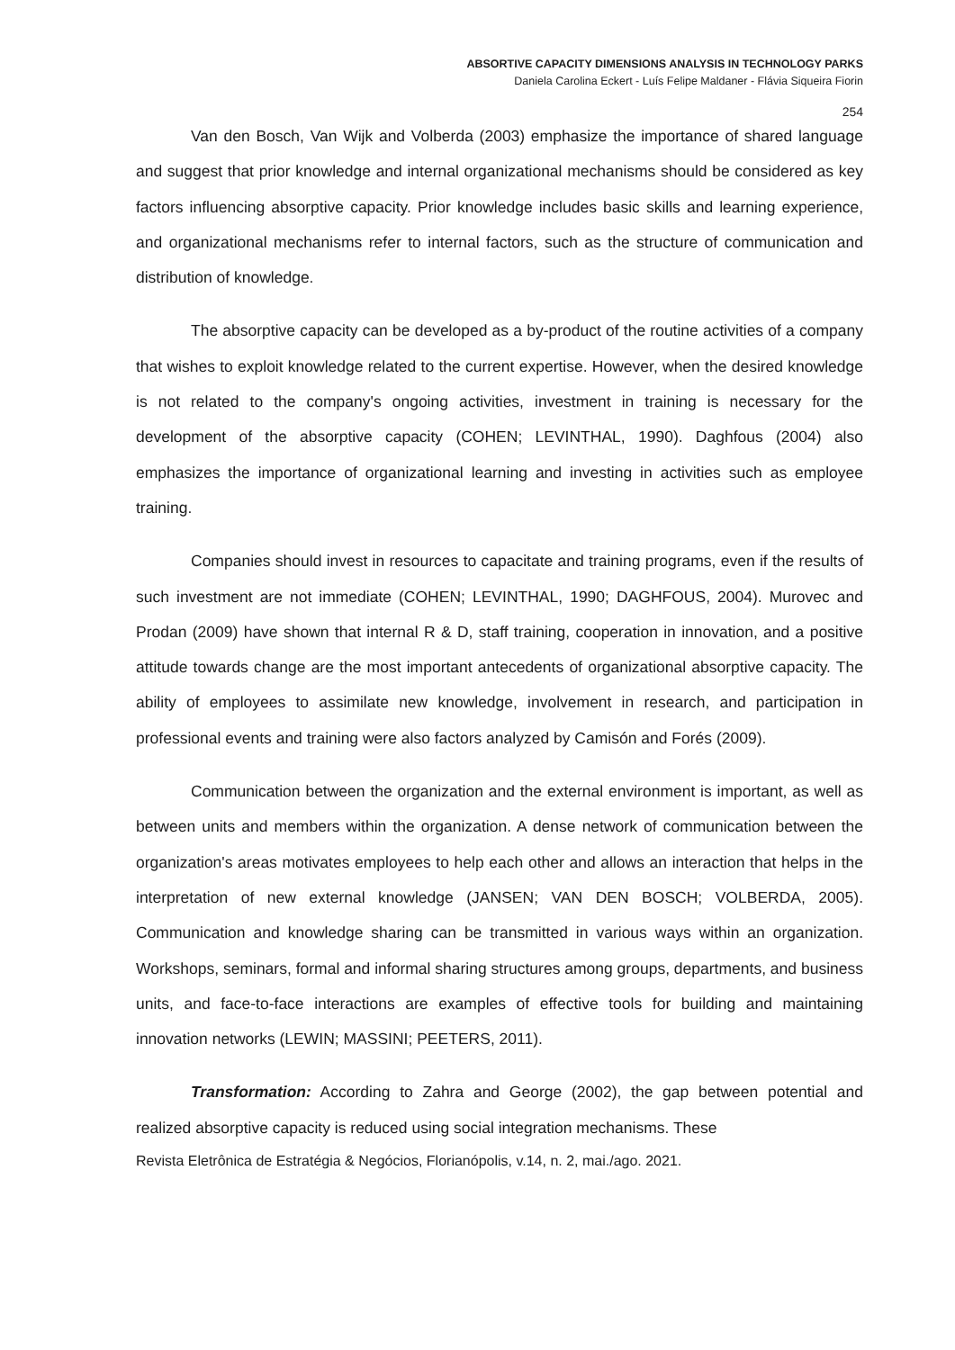ABSORTIVE CAPACITY DIMENSIONS ANALYSIS IN TECHNOLOGY PARKS
Daniela Carolina Eckert - Luís Felipe Maldaner - Flávia Siqueira Fiorin
254
Van den Bosch, Van Wijk and Volberda (2003) emphasize the importance of shared language and suggest that prior knowledge and internal organizational mechanisms should be considered as key factors influencing absorptive capacity. Prior knowledge includes basic skills and learning experience, and organizational mechanisms refer to internal factors, such as the structure of communication and distribution of knowledge.
The absorptive capacity can be developed as a by-product of the routine activities of a company that wishes to exploit knowledge related to the current expertise. However, when the desired knowledge is not related to the company's ongoing activities, investment in training is necessary for the development of the absorptive capacity (COHEN; LEVINTHAL, 1990). Daghfous (2004) also emphasizes the importance of organizational learning and investing in activities such as employee training.
Companies should invest in resources to capacitate and training programs, even if the results of such investment are not immediate (COHEN; LEVINTHAL, 1990; DAGHFOUS, 2004). Murovec and Prodan (2009) have shown that internal R & D, staff training, cooperation in innovation, and a positive attitude towards change are the most important antecedents of organizational absorptive capacity. The ability of employees to assimilate new knowledge, involvement in research, and participation in professional events and training were also factors analyzed by Camisón and Forés (2009).
Communication between the organization and the external environment is important, as well as between units and members within the organization. A dense network of communication between the organization's areas motivates employees to help each other and allows an interaction that helps in the interpretation of new external knowledge (JANSEN; VAN DEN BOSCH; VOLBERDA, 2005). Communication and knowledge sharing can be transmitted in various ways within an organization. Workshops, seminars, formal and informal sharing structures among groups, departments, and business units, and face-to-face interactions are examples of effective tools for building and maintaining innovation networks (LEWIN; MASSINI; PEETERS, 2011).
Transformation: According to Zahra and George (2002), the gap between potential and realized absorptive capacity is reduced using social integration mechanisms. These
Revista Eletrônica de Estratégia & Negócios, Florianópolis, v.14, n. 2, mai./ago. 2021.